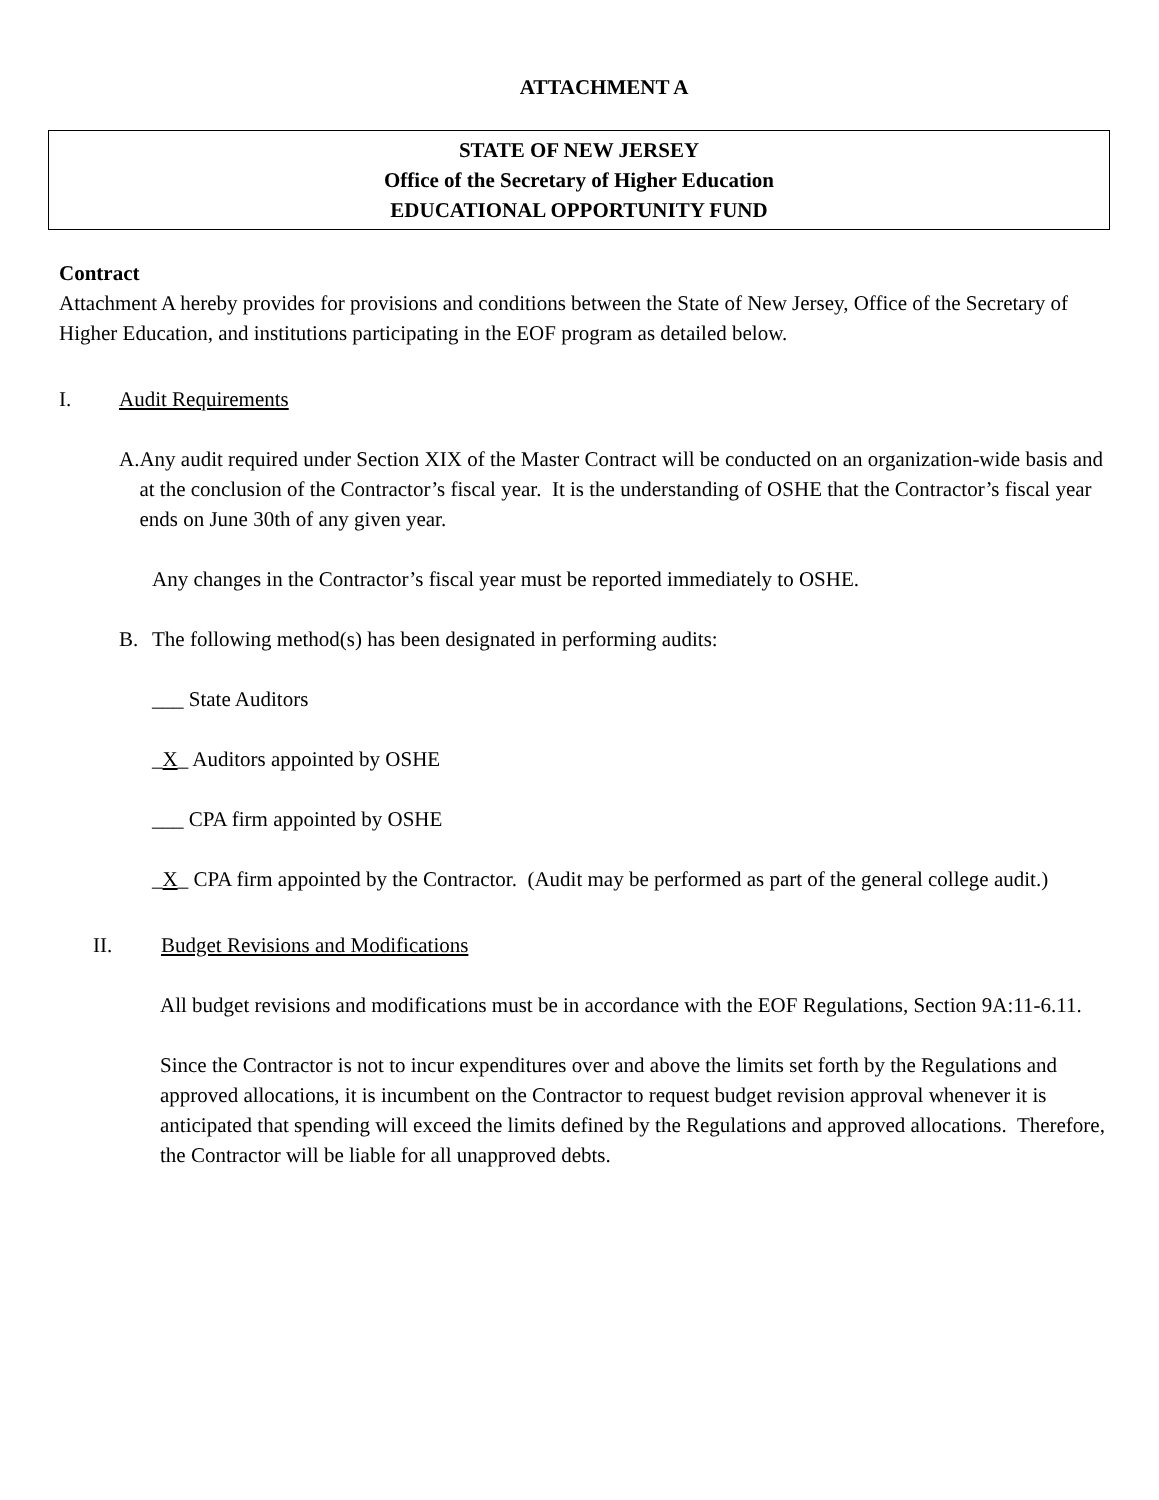ATTACHMENT A
STATE OF NEW JERSEY
Office of the Secretary of Higher Education
EDUCATIONAL OPPORTUNITY FUND
Contract
Attachment A hereby provides for provisions and conditions between the State of New Jersey, Office of the Secretary of Higher Education, and institutions participating in the EOF program as detailed below.
I. Audit Requirements
A. Any audit required under Section XIX of the Master Contract will be conducted on an organization-wide basis and at the conclusion of the Contractor’s fiscal year. It is the understanding of OSHE that the Contractor’s fiscal year ends on June 30th of any given year.
Any changes in the Contractor’s fiscal year must be reported immediately to OSHE.
B. The following method(s) has been designated in performing audits:
___ State Auditors
_X_ Auditors appointed by OSHE
___ CPA firm appointed by OSHE
_X_ CPA firm appointed by the Contractor. (Audit may be performed as part of the general college audit.)
II. Budget Revisions and Modifications
All budget revisions and modifications must be in accordance with the EOF Regulations, Section 9A:11-6.11.
Since the Contractor is not to incur expenditures over and above the limits set forth by the Regulations and approved allocations, it is incumbent on the Contractor to request budget revision approval whenever it is anticipated that spending will exceed the limits defined by the Regulations and approved allocations. Therefore, the Contractor will be liable for all unapproved debts.